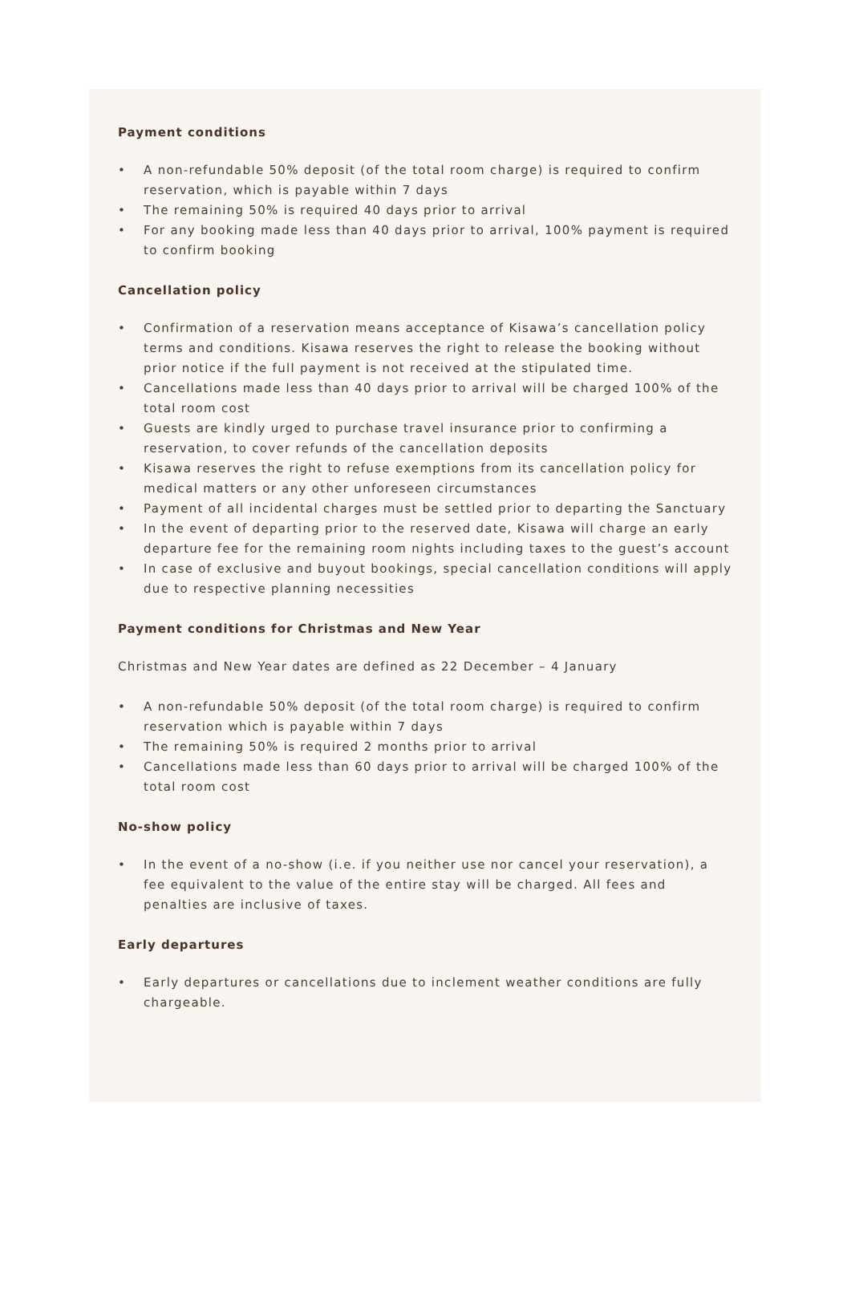Payment conditions
• A non-refundable 50% deposit (of the total room charge) is required to confirm reservation, which is payable within 7 days
• The remaining 50% is required 40 days prior to arrival
• For any booking made less than 40 days prior to arrival, 100% payment is required to confirm booking
Cancellation policy
• Confirmation of a reservation means acceptance of Kisawa’s cancellation policy terms and conditions. Kisawa reserves the right to release the booking without prior notice if the full payment is not received at the stipulated time.
• Cancellations made less than 40 days prior to arrival will be charged 100% of the total room cost
• Guests are kindly urged to purchase travel insurance prior to confirming a reservation, to cover refunds of the cancellation deposits
• Kisawa reserves the right to refuse exemptions from its cancellation policy for medical matters or any other unforeseen circumstances
• Payment of all incidental charges must be settled prior to departing the Sanctuary
• In the event of departing prior to the reserved date, Kisawa will charge an early departure fee for the remaining room nights including taxes to the guest’s account
• In case of exclusive and buyout bookings, special cancellation conditions will apply due to respective planning necessities
Payment conditions for Christmas and New Year
Christmas and New Year dates are defined as 22 December – 4 January
• A non-refundable 50% deposit (of the total room charge) is required to confirm reservation which is payable within 7 days
• The remaining 50% is required 2 months prior to arrival
• Cancellations made less than 60 days prior to arrival will be charged 100% of the total room cost
No-show policy
• In the event of a no-show (i.e. if you neither use nor cancel your reservation), a fee equivalent to the value of the entire stay will be charged. All fees and penalties are inclusive of taxes.
Early departures
• Early departures or cancellations due to inclement weather conditions are fully chargeable.